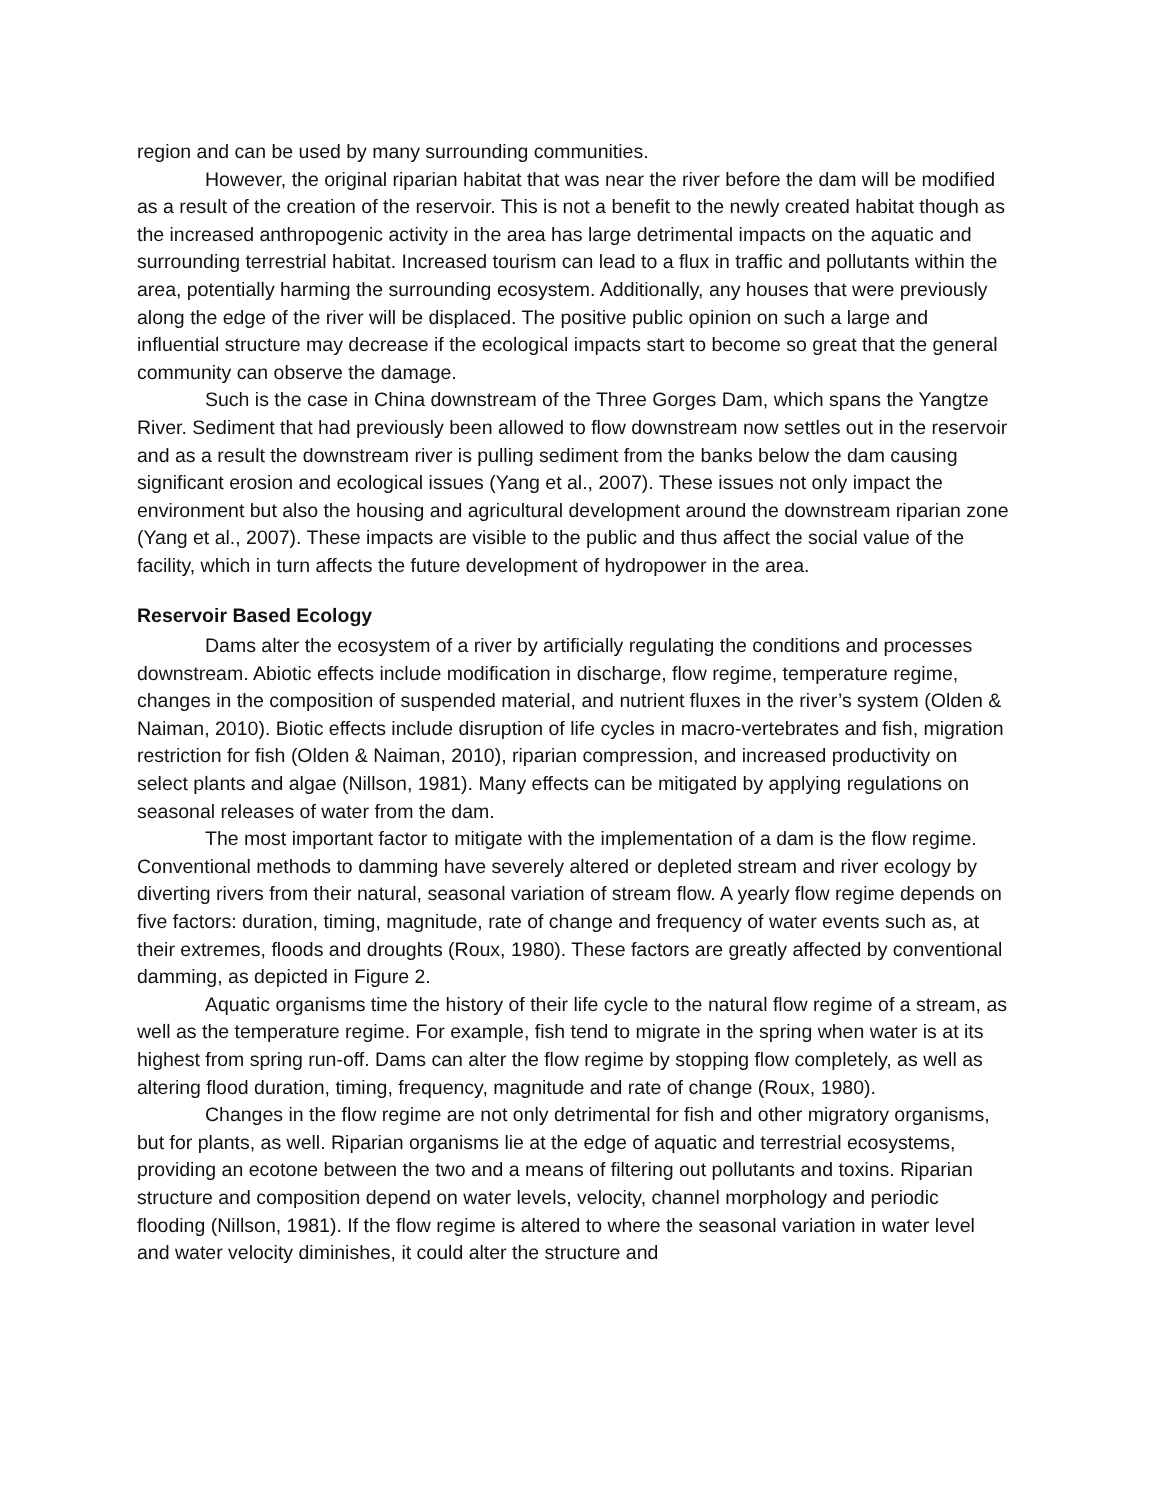region and can be used by many surrounding communities.
However, the original riparian habitat that was near the river before the dam will be modified as a result of the creation of the reservoir. This is not a benefit to the newly created habitat though as the increased anthropogenic activity in the area has large detrimental impacts on the aquatic and surrounding terrestrial habitat. Increased tourism can lead to a flux in traffic and pollutants within the area, potentially harming the surrounding ecosystem. Additionally, any houses that were previously along the edge of the river will be displaced. The positive public opinion on such a large and influential structure may decrease if the ecological impacts start to become so great that the general community can observe the damage.
Such is the case in China downstream of the Three Gorges Dam, which spans the Yangtze River. Sediment that had previously been allowed to flow downstream now settles out in the reservoir and as a result the downstream river is pulling sediment from the banks below the dam causing significant erosion and ecological issues (Yang et al., 2007). These issues not only impact the environment but also the housing and agricultural development around the downstream riparian zone (Yang et al., 2007). These impacts are visible to the public and thus affect the social value of the facility, which in turn affects the future development of hydropower in the area.
Reservoir Based Ecology
Dams alter the ecosystem of a river by artificially regulating the conditions and processes downstream. Abiotic effects include modification in discharge, flow regime, temperature regime, changes in the composition of suspended material, and nutrient fluxes in the river’s system (Olden & Naiman, 2010). Biotic effects include disruption of life cycles in macro-vertebrates and fish, migration restriction for fish (Olden & Naiman, 2010), riparian compression, and increased productivity on select plants and algae (Nillson, 1981). Many effects can be mitigated by applying regulations on seasonal releases of water from the dam.
The most important factor to mitigate with the implementation of a dam is the flow regime. Conventional methods to damming have severely altered or depleted stream and river ecology by diverting rivers from their natural, seasonal variation of stream flow. A yearly flow regime depends on five factors: duration, timing, magnitude, rate of change and frequency of water events such as, at their extremes, floods and droughts (Roux, 1980). These factors are greatly affected by conventional damming, as depicted in Figure 2.
Aquatic organisms time the history of their life cycle to the natural flow regime of a stream, as well as the temperature regime. For example, fish tend to migrate in the spring when water is at its highest from spring run-off. Dams can alter the flow regime by stopping flow completely, as well as altering flood duration, timing, frequency, magnitude and rate of change (Roux, 1980).
Changes in the flow regime are not only detrimental for fish and other migratory organisms, but for plants, as well. Riparian organisms lie at the edge of aquatic and terrestrial ecosystems, providing an ecotone between the two and a means of filtering out pollutants and toxins. Riparian structure and composition depend on water levels, velocity, channel morphology and periodic flooding (Nillson, 1981). If the flow regime is altered to where the seasonal variation in water level and water velocity diminishes, it could alter the structure and